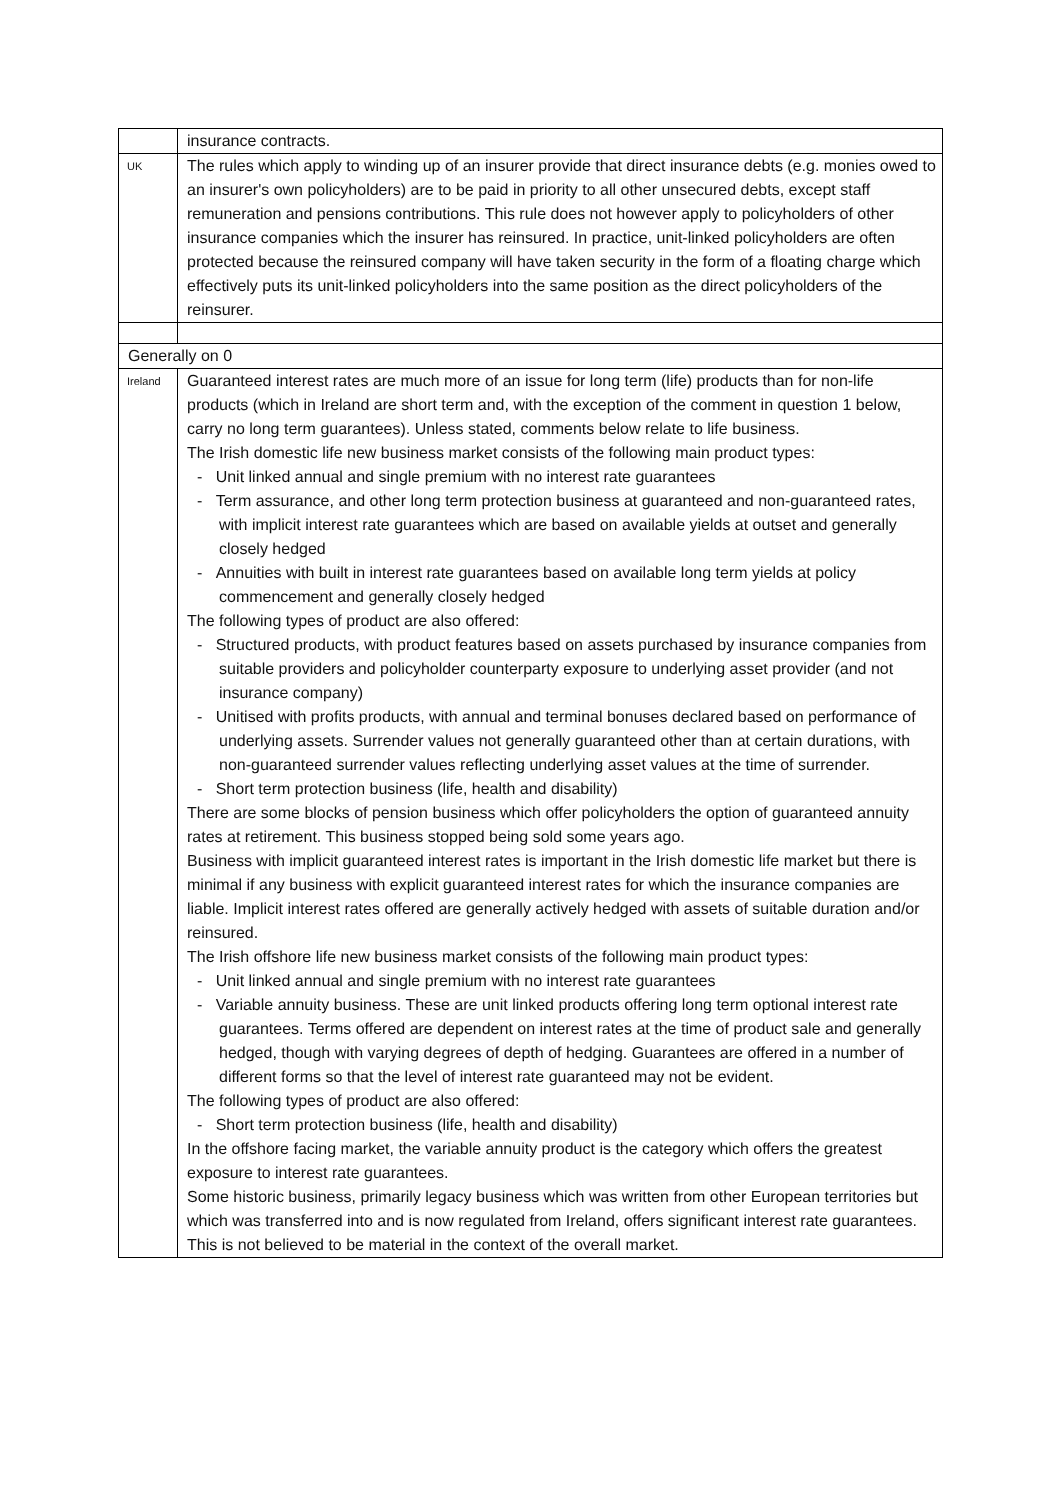| | insurance contracts. |
| UK | The rules which apply to winding up of an insurer provide that direct insurance debts (e.g. monies owed to an insurer's own policyholders) are to be paid in priority to all other unsecured debts, except staff remuneration and pensions contributions. This rule does not however apply to policyholders of other insurance companies which the insurer has reinsured. In practice, unit-linked policyholders are often protected because the reinsured company will have taken security in the form of a floating charge which effectively puts its unit-linked policyholders into the same position as the direct policyholders of the reinsurer. |
| Generally on 0 | |
| Ireland | Guaranteed interest rates are much more of an issue for long term (life) products than for non-life products (which in Ireland are short term and, with the exception of the comment in question 1 below, carry no long term guarantees). Unless stated, comments below relate to life business. The Irish domestic life new business market consists of the following main product types: - Unit linked annual and single premium with no interest rate guarantees - Term assurance, and other long term protection business at guaranteed and non-guaranteed rates, with implicit interest rate guarantees which are based on available yields at outset and generally closely hedged - Annuities with built in interest rate guarantees based on available long term yields at policy commencement and generally closely hedged The following types of product are also offered: - Structured products, with product features based on assets purchased by insurance companies from suitable providers and policyholder counterparty exposure to underlying asset provider (and not insurance company) - Unitised with profits products, with annual and terminal bonuses declared based on performance of underlying assets. Surrender values not generally guaranteed other than at certain durations, with non-guaranteed surrender values reflecting underlying asset values at the time of surrender. - Short term protection business (life, health and disability) There are some blocks of pension business which offer policyholders the option of guaranteed annuity rates at retirement. This business stopped being sold some years ago. Business with implicit guaranteed interest rates is important in the Irish domestic life market but there is minimal if any business with explicit guaranteed interest rates for which the insurance companies are liable. Implicit interest rates offered are generally actively hedged with assets of suitable duration and/or reinsured. The Irish offshore life new business market consists of the following main product types: - Unit linked annual and single premium with no interest rate guarantees - Variable annuity business. These are unit linked products offering long term optional interest rate guarantees. Terms offered are dependent on interest rates at the time of product sale and generally hedged, though with varying degrees of depth of hedging. Guarantees are offered in a number of different forms so that the level of interest rate guaranteed may not be evident. The following types of product are also offered: - Short term protection business (life, health and disability) In the offshore facing market, the variable annuity product is the category which offers the greatest exposure to interest rate guarantees. Some historic business, primarily legacy business which was written from other European territories but which was transferred into and is now regulated from Ireland, offers significant interest rate guarantees. This is not believed to be material in the context of the overall market. |